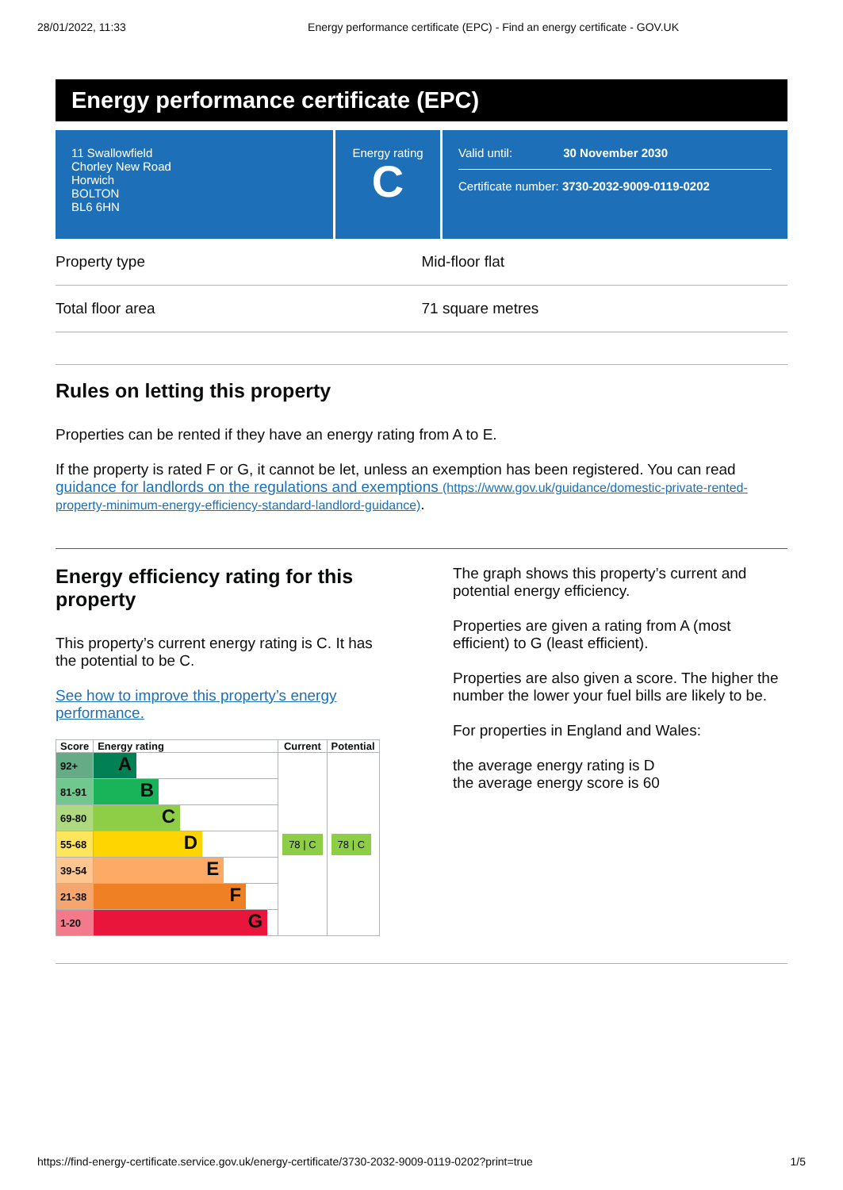28/01/2022, 11:33 Energy performance certificate (EPC) - Find an energy certificate - GOV.UK
Energy performance certificate (EPC)
11 Swallowfield
Chorley New Road
Horwich
BOLTON
BL6 6HN
Energy rating
C
Valid until: 30 November 2030
Certificate number: 3730-2032-9009-0119-0202
Property type Mid-floor flat
Total floor area 71 square metres
Rules on letting this property
Properties can be rented if they have an energy rating from A to E.
If the property is rated F or G, it cannot be let, unless an exemption has been registered. You can read guidance for landlords on the regulations and exemptions (https://www.gov.uk/guidance/domestic-private-rented-property-minimum-energy-efficiency-standard-landlord-guidance).
Energy efficiency rating for this property
This property’s current energy rating is C. It has the potential to be C.
See how to improve this property’s energy performance.
| Score | Energy rating | Current | Potential |
| --- | --- | --- | --- |
| 92+ | A | 78 / C | 78 / C |
| 81-91 | B | | |
| 69-80 | C | | |
| 55-68 | D | | |
| 39-54 | E | | |
| 21-38 | F | | |
| 1-20 | G | | |
The graph shows this property’s current and potential energy efficiency.
Properties are given a rating from A (most efficient) to G (least efficient).
Properties are also given a score. The higher the number the lower your fuel bills are likely to be.
For properties in England and Wales:
the average energy rating is D
the average energy score is 60
https://find-energy-certificate.service.gov.uk/energy-certificate/3730-2032-9009-0119-0202?print=true 1/5